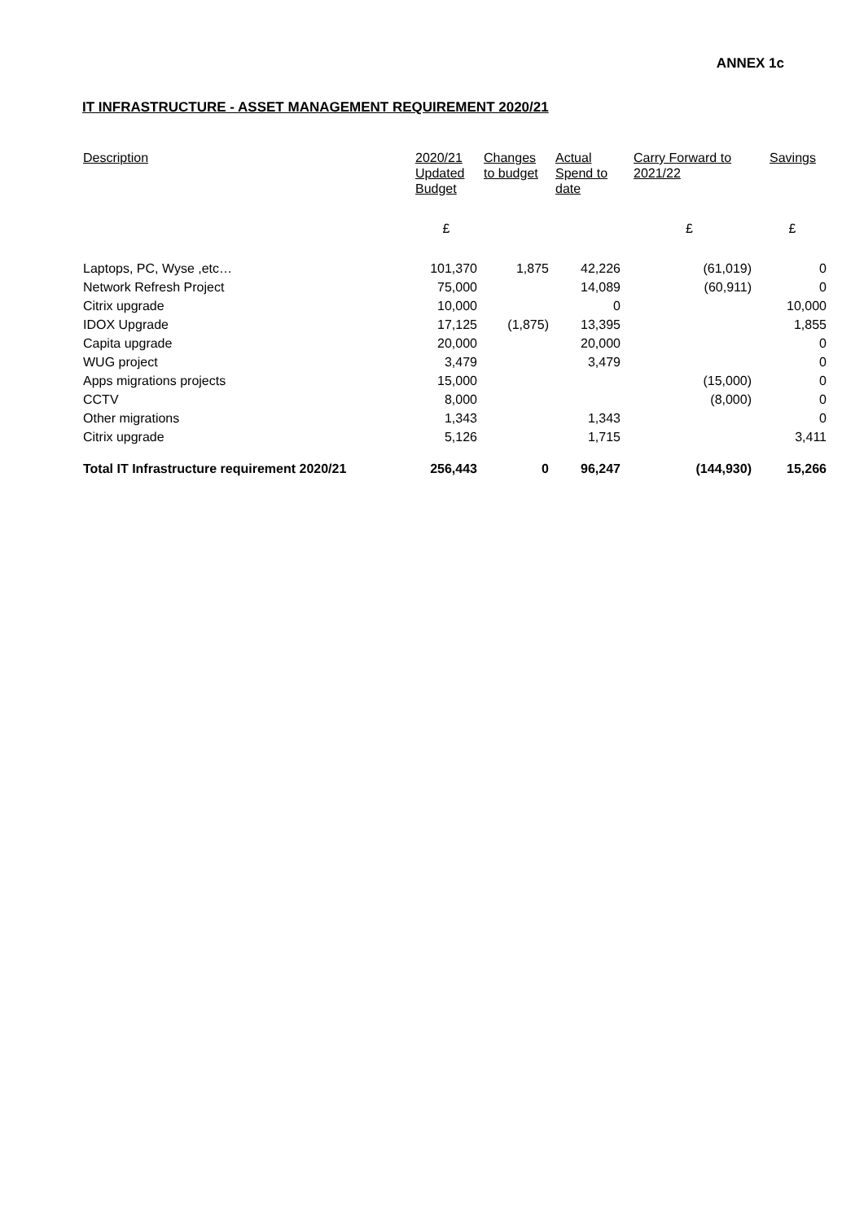ANNEX 1c
IT INFRASTRUCTURE - ASSET MANAGEMENT REQUIREMENT 2020/21
| Description | 2020/21 Updated Budget | Changes to budget | Actual Spend to date | Carry Forward to 2021/22 | Savings |
| --- | --- | --- | --- | --- | --- |
| | £ | | | £ | £ |
| Laptops, PC, Wyse ,etc… | 101,370 | 1,875 | 42,226 | (61,019) | 0 |
| Network Refresh Project | 75,000 | | 14,089 | (60,911) | 0 |
| Citrix upgrade | 10,000 | | 0 | | 10,000 |
| IDOX Upgrade | 17,125 | (1,875) | 13,395 | | 1,855 |
| Capita upgrade | 20,000 | | 20,000 | | 0 |
| WUG project | 3,479 | | 3,479 | | 0 |
| Apps migrations projects | 15,000 | | | (15,000) | 0 |
| CCTV | 8,000 | | | (8,000) | 0 |
| Other migrations | 1,343 | | 1,343 | | 0 |
| Citrix upgrade | 5,126 | | 1,715 | | 3,411 |
| Total IT Infrastructure requirement 2020/21 | 256,443 | 0 | 96,247 | (144,930) | 15,266 |